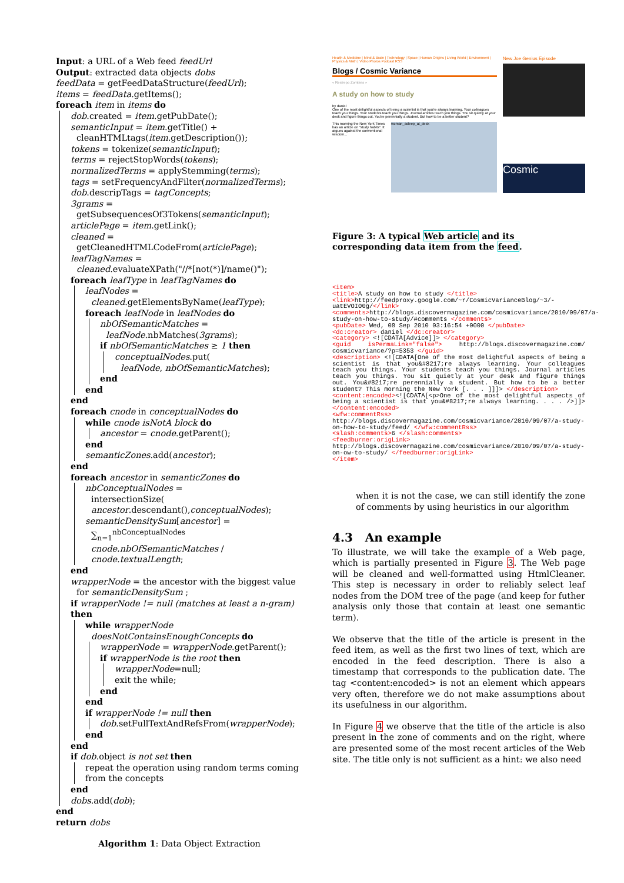Input: a URL of a Web feed feedUrl
Output: extracted data objects dobs
feedData = getFeedDataStructure(feedUrl);
items = feedData.getItems();
foreach item in items do
dob.created = item.getPubDate();
semanticInput = item.getTitle() +
cleanHTMLtags(item.getDescription());
tokens = tokenize(semanticInput);
terms = rejectStopWords(tokens);
normalizedTerms = applyStemming(terms);
tags = setFrequencyAndFilter(normalizedTerms);
dob.descripTags = tagConcepts;
3grams =
getSubsequencesOf3Tokens(semanticInput);
articlePage = item.getLink();
cleaned =
getCleanedHTMLCodeFrom(articlePage);
leafTagNames =
cleaned.evaluateXPath("//*[not(*)]/name()");
foreach leafType in leafTagNames do
leafNodes =
cleaned.getElementsByName(leafType);
foreach leafNode in leafNodes do
nbOfSemanticMatches =
leafNode.nbMatches(3grams);
if nbOfSemanticMatches ≥ 1 then
conceptualNodes.put(
leafNode, nbOfSemanticMatches);
end
end
end
foreach cnode in conceptualNodes do
while cnode isNotA block do
ancestor = cnode.getParent();
end
semanticZones.add(ancestor);
end
foreach ancestor in semanticZones do
nbConceptualNodes =
intersectionSize(
ancestor.descendant(),conceptualNodes);
semanticDensitySum[ancestor] =
∑<sub>n=1</sub><sup>nbConceptualNodes</sup> cnode.nbOfSemanticMatches / cnode.textualLength;
end
wrapperNode = the ancestor with the biggest value
for semanticDensitySum ;
if wrapperNode != null (matches at least a n-gram)
then
while wrapperNode
doesNotContainsEnoughConcepts do
wrapperNode = wrapperNode.getParent();
if wrapperNode is the root then
wrapperNode=null;
exit the while;
end
end
if wrapperNode != null then
dob.setFullTextAndRefsFrom(wrapperNode);
end
end
if dob.object is not set then
repeat the operation using random terms coming from the concepts
end
dobs.add(dob);
end
return dobs
Algorithm 1: Data Object Extraction
Health & Medicine | Mind & Brain | Technology | Space | Human Origins | Living World | Environment | Physics & Math | Video Photos Podcast RSS
Blogs / Cosmic Variance
« Restrepo Zombies »
A study on how to study
by daniel
One of the most delightful aspects of being a scientist is that you're always learning. Your colleagues teach you things. Your students teach you things. Journal articles teach you things. You sit quietly at your desk and figure things out. You're perennially a student. But how to be a better student?
This morning the New York Times has an article on "study habits". It argues against the conventional wisdom...
woman_asleep_at_desk
New Joe Genius Episode
Cosmic
Figure 3: A typical Web article and its corresponding data item from the feed.
<item>
<title>A study on how to study </title>
<link>http://feedproxy.google.com/~r/CosmicVarianceBlog/~3/-uatEVOIO0g/</link>
<comments>http://blogs.discovermagazine.com/cosmicvariance/2010/09/07/a-study-on-how-to-study/#comments </comments>
<pubDate> Wed, 08 Sep 2010 03:16:54 +0000 </pubDate>
<dc:creator> daniel </dc:creator>
<category> <![CDATA[Advice]]> </category>
<guid isPermaLink="false"> http://blogs.discovermagazine.com/ cosmicvariance/?p=5353 </guid>
<description> <![CDATA[One of the most delightful aspects of being a scientist is that you&#8217;re always learning. Your colleagues teach you things. Your students teach you things. Journal articles teach you things. You sit quietly at your desk and figure things out. You&#8217;re perennially a student. But how to be a better student? This morning the New York [. . . ]]]> </description>
<content:encoded><![CDATA[<p>One of the most delightful aspects of being a scientist is that you&#8217;re always learning. . . . />]]> </content:encoded>
<wfw:commentRss> http://blogs.discovermagazine.com/cosmicvariance/2010/09/07/a-study-on-how-to-study/feed/ </wfw:commentRss>
<slash:comments>6 </slash:comments>
<feedburner:origLink> http://blogs.discovermagazine.com/cosmicvariance/2010/09/07/a-study-on-ow-to-study/ </feedburner:origLink>
</item>
when it is not the case, we can still identify the zone of comments by using heuristics in our algorithm
4.3 An example
To illustrate, we will take the example of a Web page, which is partially presented in Figure 3. The Web page will be cleaned and well-formatted using HtmlCleaner. This step is necessary in order to reliably select leaf nodes from the DOM tree of the page (and keep for futher analysis only those that contain at least one semantic term).
We observe that the title of the article is present in the feed item, as well as the first two lines of text, which are encoded in the feed description. There is also a timestamp that corresponds to the publication date. The tag <content:encoded> is not an element which appears very often, therefore we do not make assumptions about its usefulness in our algorithm.
In Figure 4 we observe that the title of the article is also present in the zone of comments and on the right, where are presented some of the most recent articles of the Web site. The title only is not sufficient as a hint: we also need